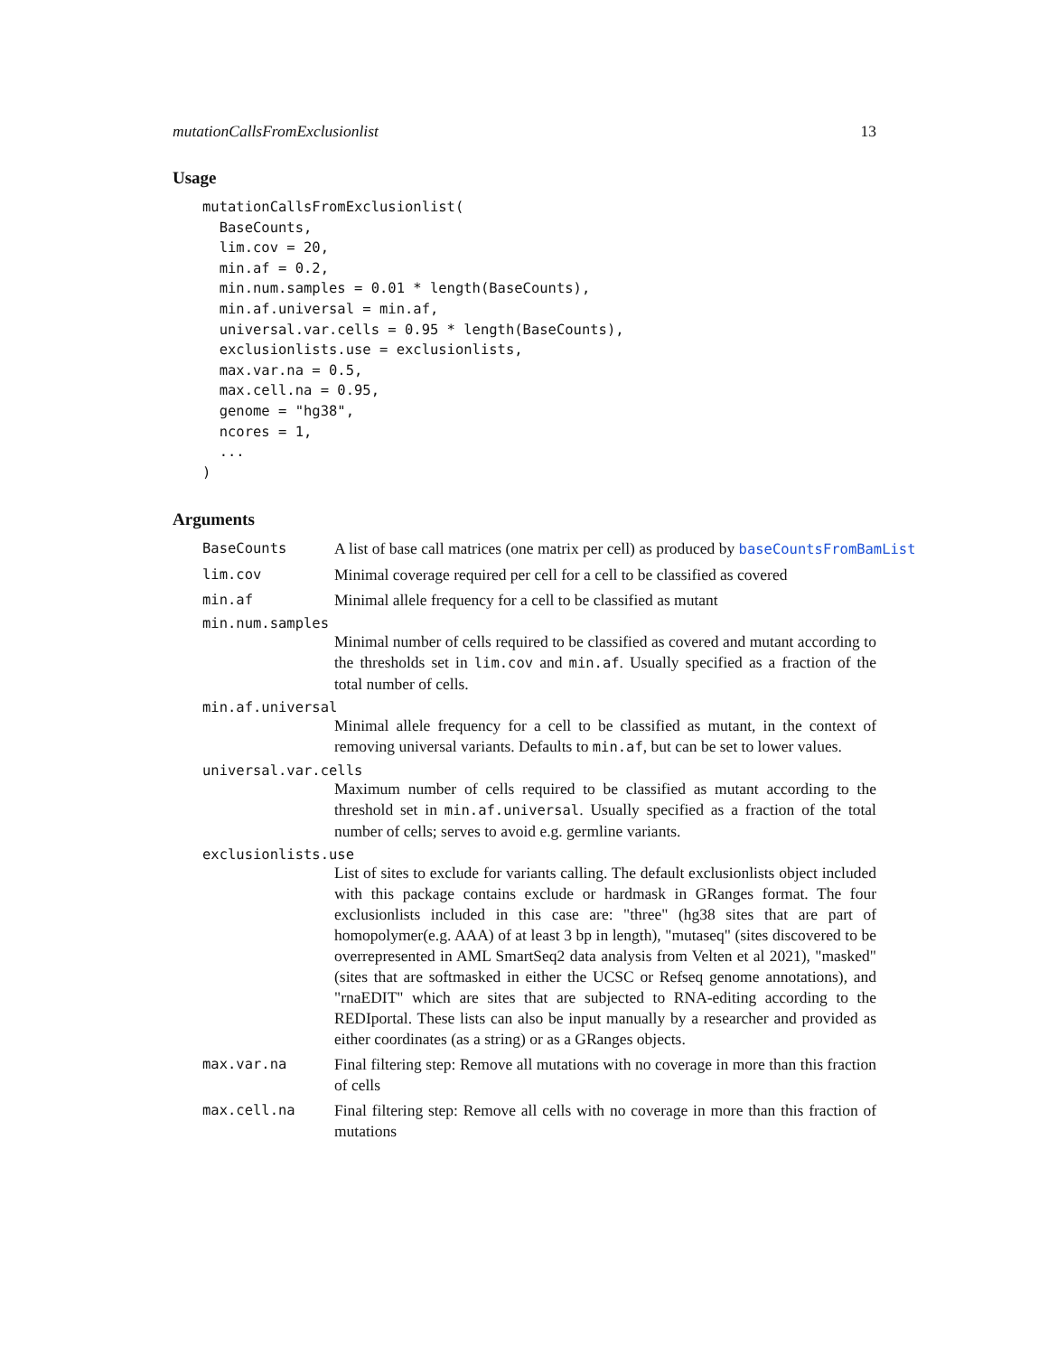mutationCallsFromExclusionlist 13
Usage
mutationCallsFromExclusionlist(
  BaseCounts,
  lim.cov = 20,
  min.af = 0.2,
  min.num.samples = 0.01 * length(BaseCounts),
  min.af.universal = min.af,
  universal.var.cells = 0.95 * length(BaseCounts),
  exclusionlists.use = exclusionlists,
  max.var.na = 0.5,
  max.cell.na = 0.95,
  genome = "hg38",
  ncores = 1,
  ...
)
Arguments
BaseCounts A list of base call matrices (one matrix per cell) as produced by baseCountsFromBamList
lim.cov Minimal coverage required per cell for a cell to be classified as covered
min.af Minimal allele frequency for a cell to be classified as mutant
min.num.samples
Minimal number of cells required to be classified as covered and mutant according to the thresholds set in lim.cov and min.af. Usually specified as a fraction of the total number of cells.
min.af.universal
Minimal allele frequency for a cell to be classified as mutant, in the context of removing universal variants. Defaults to min.af, but can be set to lower values.
universal.var.cells
Maximum number of cells required to be classified as mutant according to the threshold set in min.af.universal. Usually specified as a fraction of the total number of cells; serves to avoid e.g. germline variants.
exclusionlists.use
List of sites to exclude for variants calling. The default exclusionlists object included with this package contains exclude or hardmask in GRanges format. The four exclusionlists included in this case are: "three" (hg38 sites that are part of homopolymer(e.g. AAA) of at least 3 bp in length), "mutaseq" (sites discovered to be overrepresented in AML SmartSeq2 data analysis from Velten et al 2021), "masked" (sites that are softmasked in either the UCSC or Refseq genome annotations), and "rnaEDIT" which are sites that are subjected to RNA-editing according to the REDIportal. These lists can also be input manually by a researcher and provided as either coordinates (as a string) or as a GRanges objects.
max.var.na Final filtering step: Remove all mutations with no coverage in more than this fraction of cells
max.cell.na Final filtering step: Remove all cells with no coverage in more than this fraction of mutations